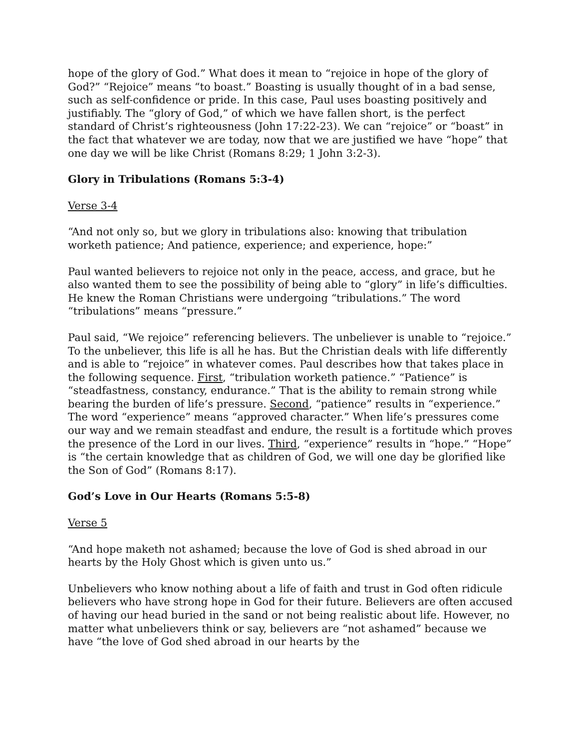hope of the glory of God.” What does it mean to “rejoice in hope of the glory of God?” “Rejoice” means “to boast.” Boasting is usually thought of in a bad sense, such as self-confidence or pride. In this case, Paul uses boasting positively and justifiably. The “glory of God,” of which we have fallen short, is the perfect standard of Christ’s righteousness (John 17:22-23). We can “rejoice” or “boast” in the fact that whatever we are today, now that we are justified we have “hope” that one day we will be like Christ (Romans 8:29; 1 John 3:2-3).
Glory in Tribulations (Romans 5:3-4)
Verse 3-4
“And not only so, but we glory in tribulations also: knowing that tribulation worketh patience; And patience, experience; and experience, hope:”
Paul wanted believers to rejoice not only in the peace, access, and grace, but he also wanted them to see the possibility of being able to “glory” in life’s difficulties. He knew the Roman Christians were undergoing “tribulations.” The word “tribulations” means “pressure.”
Paul said, “We rejoice” referencing believers. The unbeliever is unable to “rejoice.” To the unbeliever, this life is all he has. But the Christian deals with life differently and is able to “rejoice” in whatever comes. Paul describes how that takes place in the following sequence. First, “tribulation worketh patience.” “Patience” is “steadfastness, constancy, endurance.” That is the ability to remain strong while bearing the burden of life’s pressure. Second, “patience” results in “experience.” The word “experience” means “approved character.” When life’s pressures come our way and we remain steadfast and endure, the result is a fortitude which proves the presence of the Lord in our lives. Third, “experience” results in “hope.” “Hope” is “the certain knowledge that as children of God, we will one day be glorified like the Son of God” (Romans 8:17).
God’s Love in Our Hearts (Romans 5:5-8)
Verse 5
“And hope maketh not ashamed; because the love of God is shed abroad in our hearts by the Holy Ghost which is given unto us.”
Unbelievers who know nothing about a life of faith and trust in God often ridicule believers who have strong hope in God for their future. Believers are often accused of having our head buried in the sand or not being realistic about life. However, no matter what unbelievers think or say, believers are “not ashamed” because we have “the love of God shed abroad in our hearts by the